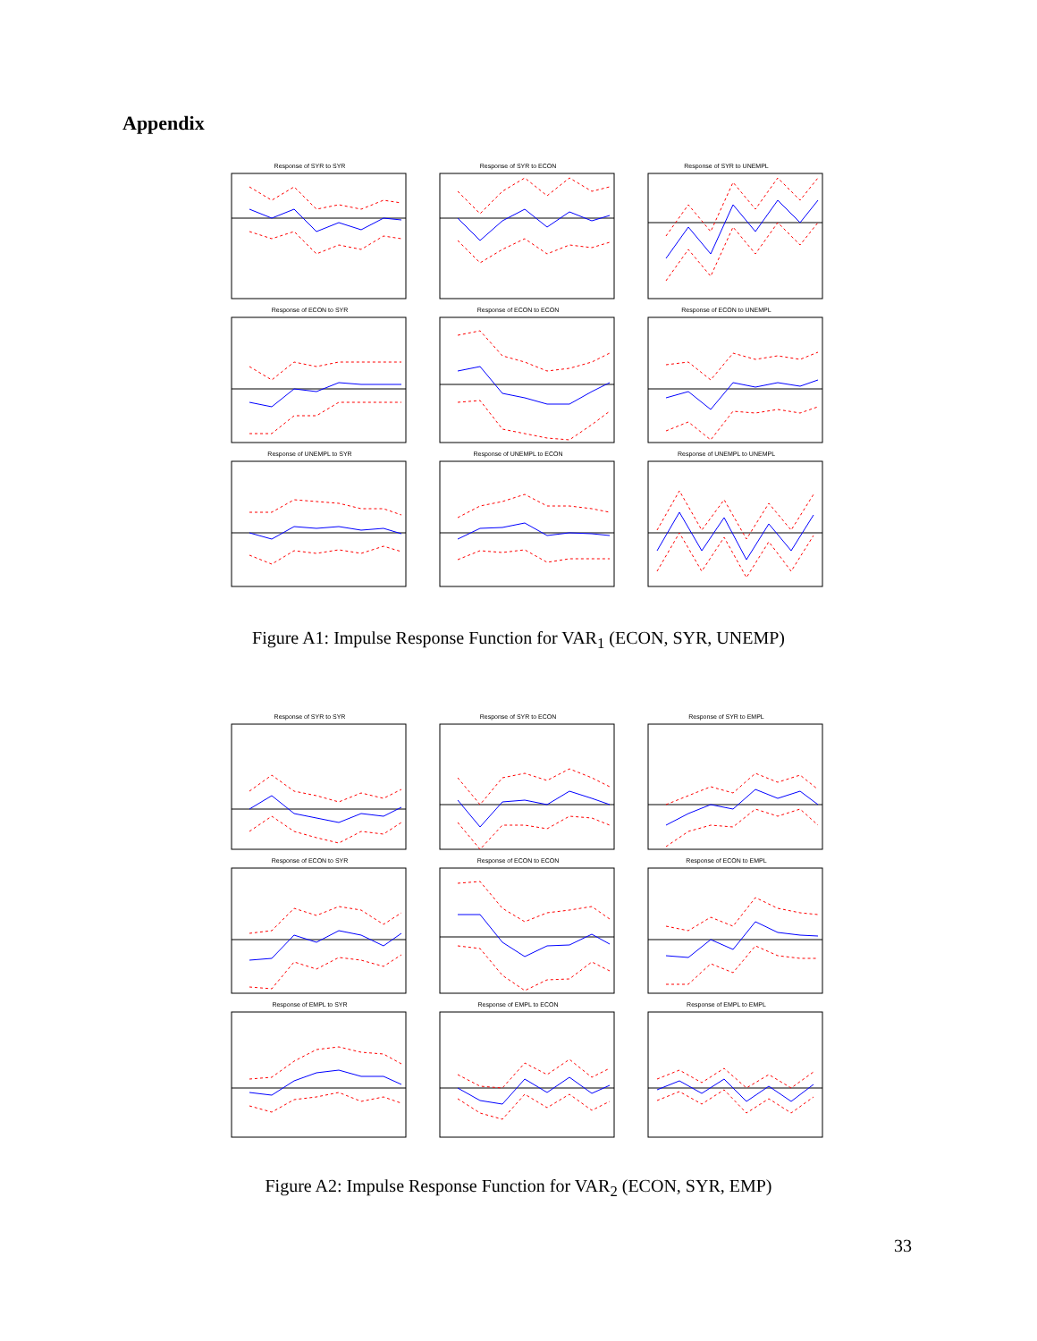Appendix
Response of SYR to SYR
Response of SYR to ECON
Response of SYR to UNEMPL
Response of ECON to SYR
Response of ECON to ECON
Response of ECON to UNEMPL
Response of UNEMPL to SYR
Response of UNEMPL to ECON
Response of UNEMPL to UNEMPL
Figure A1: Impulse Response Function for VAR<sub>1</sub> (ECON, SYR, UNEMP)
Response of SYR to SYR
Response of SYR to ECON
Response of SYR to EMPL
Response of ECON to SYR
Response of ECON to ECON
Response of ECON to EMPL
Response of EMPL to SYR
Response of EMPL to ECON
Response of EMPL to EMPL
Figure A2: Impulse Response Function for VAR<sub>2</sub> (ECON, SYR, EMP)
33